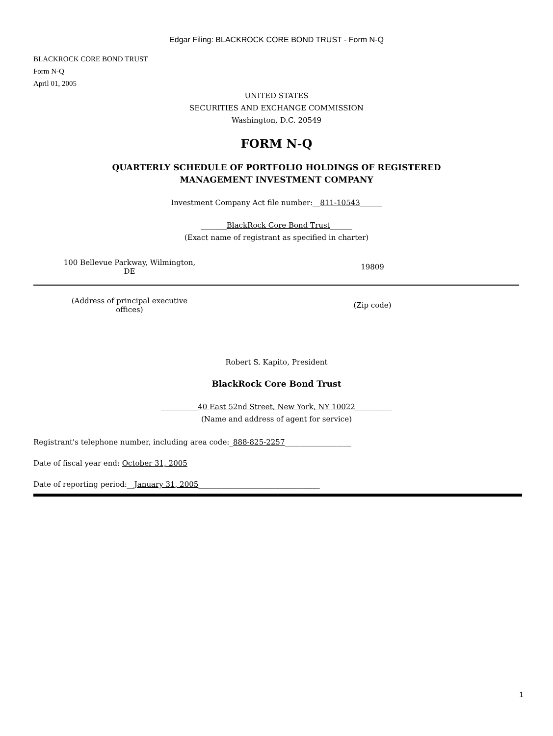Edgar Filing: BLACKROCK CORE BOND TRUST - Form N-Q
BLACKROCK CORE BOND TRUST
Form N-Q
April 01, 2005
UNITED STATES
SECURITIES AND EXCHANGE COMMISSION
Washington, D.C. 20549
FORM N-Q
QUARTERLY SCHEDULE OF PORTFOLIO HOLDINGS OF REGISTERED
MANAGEMENT INVESTMENT COMPANY
Investment Company Act file number:__811-10543______
_______BlackRock Core Bond Trust______
(Exact name of registrant as specified in charter)
| 100 Bellevue Parkway, Wilmington, DE | 19809 |
| (Address of principal executive offices) | (Zip code) |
Robert S. Kapito, President
BlackRock Core Bond Trust
__________40 East 52nd Street, New York, NY 10022__________
(Name and address of agent for service)
Registrant's telephone number, including area code:_888-825-2257__________________
Date of fiscal year end: October 31, 2005
Date of reporting period:__January 31, 2005_________________________________
1